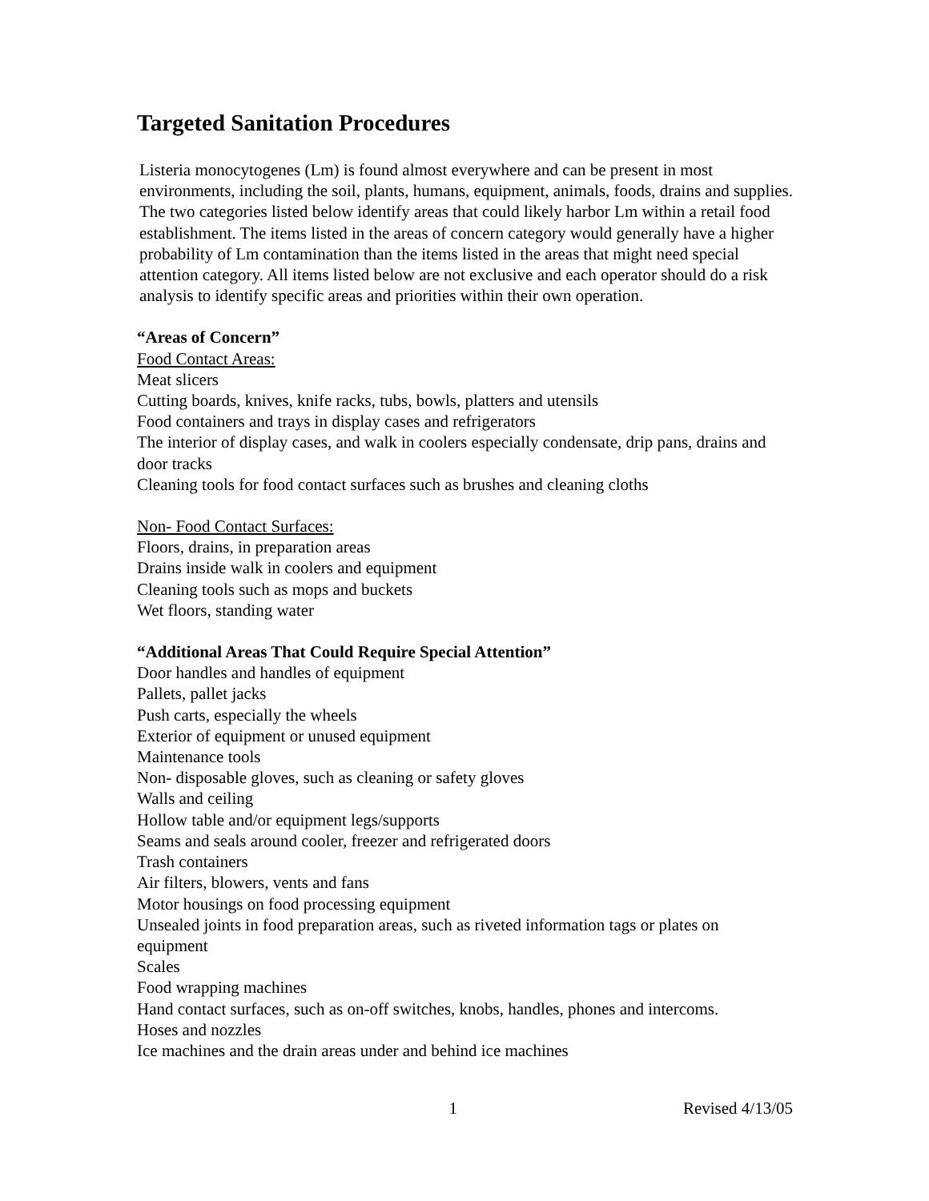Targeted Sanitation Procedures
Listeria monocytogenes (Lm) is found almost everywhere and can be present in most environments, including the soil, plants, humans, equipment, animals, foods, drains and supplies. The two categories listed below identify areas that could likely harbor Lm within a retail food establishment. The items listed in the areas of concern category would generally have a higher probability of Lm contamination than the items listed in the areas that might need special attention category. All items listed below are not exclusive and each operator should do a risk analysis to identify specific areas and priorities within their own operation.
“Areas of Concern”
Food Contact Areas:
Meat slicers
Cutting boards, knives, knife racks, tubs, bowls, platters and utensils
Food containers and trays in display cases and refrigerators
The interior of display cases, and walk in coolers especially condensate, drip pans, drains and door tracks
Cleaning tools for food contact surfaces such as brushes and cleaning cloths
Non- Food Contact Surfaces:
Floors, drains, in preparation areas
Drains inside walk in coolers and equipment
Cleaning tools such as mops and buckets
Wet floors, standing water
“Additional Areas That Could Require Special Attention”
Door handles and handles of equipment
Pallets, pallet jacks
Push carts, especially the wheels
Exterior of equipment or unused equipment
Maintenance tools
Non- disposable gloves, such as cleaning or safety gloves
Walls and ceiling
Hollow table and/or equipment legs/supports
Seams and seals around cooler, freezer and refrigerated doors
Trash containers
Air filters, blowers, vents and fans
Motor housings on food processing equipment
Unsealed joints in food preparation areas, such as riveted information tags or plates on equipment
Scales
Food wrapping machines
Hand contact surfaces, such as on-off switches, knobs, handles, phones and intercoms.
Hoses and nozzles
Ice machines and the drain areas under and behind ice machines
1 Revised 4/13/05